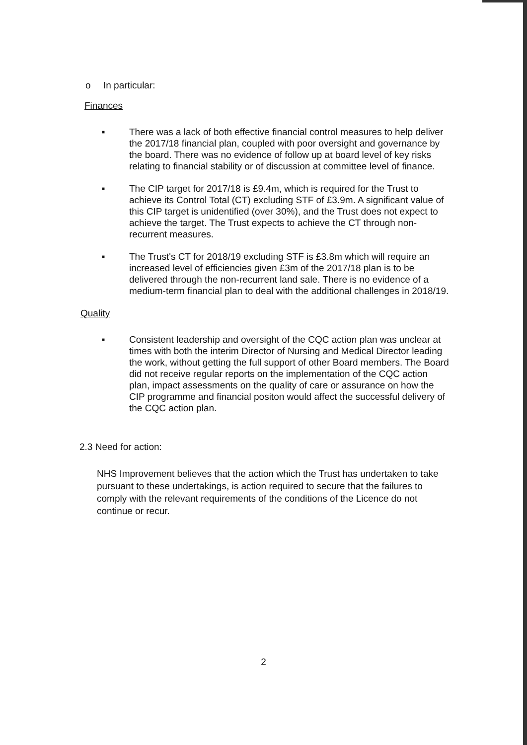o In particular:
Finances
■
There was a lack of both effective financial control measures to help deliver the 2017/18 financial plan, coupled with poor oversight and governance by the board. There was no evidence of follow up at board level of key risks relating to financial stability or of discussion at committee level of finance.
■
The CIP target for 2017/18 is £9.4m, which is required for the Trust to achieve its Control Total (CT) excluding STF of £3.9m. A significant value of this CIP target is unidentified (over 30%), and the Trust does not expect to achieve the target. The Trust expects to achieve the CT through non-recurrent measures.
■
The Trust's CT for 2018/19 excluding STF is £3.8m which will require an increased level of efficiencies given £3m of the 2017/18 plan is to be delivered through the non-recurrent land sale. There is no evidence of a medium-term financial plan to deal with the additional challenges in 2018/19.
Quality
■
Consistent leadership and oversight of the CQC action plan was unclear at times with both the interim Director of Nursing and Medical Director leading the work, without getting the full support of other Board members. The Board did not receive regular reports on the implementation of the CQC action plan, impact assessments on the quality of care or assurance on how the CIP programme and financial positon would affect the successful delivery of the CQC action plan.
2.3 Need for action:
NHS Improvement believes that the action which the Trust has undertaken to take pursuant to these undertakings, is action required to secure that the failures to comply with the relevant requirements of the conditions of the Licence do not continue or recur.
2